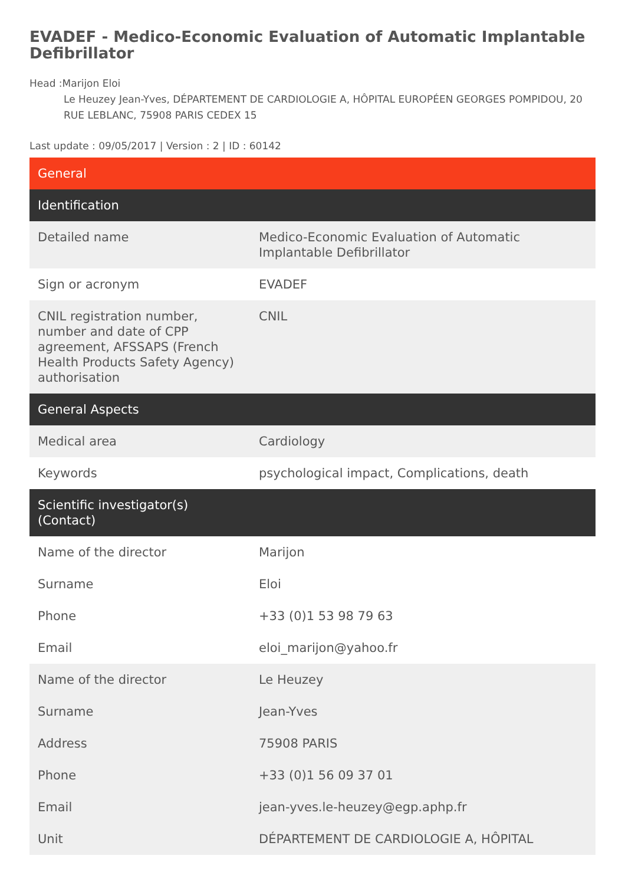EVADEF - Medico-Economic Evaluation of Automatic Implantable Defibrillator
Head :Marijon Eloi
Le Heuzey Jean-Yves, DÉPARTEMENT DE CARDIOLOGIE A, HÔPITAL EUROPÉEN GEORGES POMPIDOU, 20 RUE LEBLANC, 75908 PARIS CEDEX 15
Last update : 09/05/2017 | Version : 2 | ID : 60142
| General | |
| Identification | |
| Detailed name | Medico-Economic Evaluation of Automatic Implantable Defibrillator |
| Sign or acronym | EVADEF |
| CNIL registration number, number and date of CPP agreement, AFSSAPS (French Health Products Safety Agency) authorisation | CNIL |
| General Aspects | |
| Medical area | Cardiology |
| Keywords | psychological impact, Complications, death |
| Scientific investigator(s) (Contact) | |
| Name of the director | Marijon |
| Surname | Eloi |
| Phone | +33 (0)1 53 98 79 63 |
| Email | eloi_marijon@yahoo.fr |
| Name of the director | Le Heuzey |
| Surname | Jean-Yves |
| Address | 75908 PARIS |
| Phone | +33 (0)1 56 09 37 01 |
| Email | jean-yves.le-heuzey@egp.aphp.fr |
| Unit | DÉPARTEMENT DE CARDIOLOGIE A, HÔPITAL |